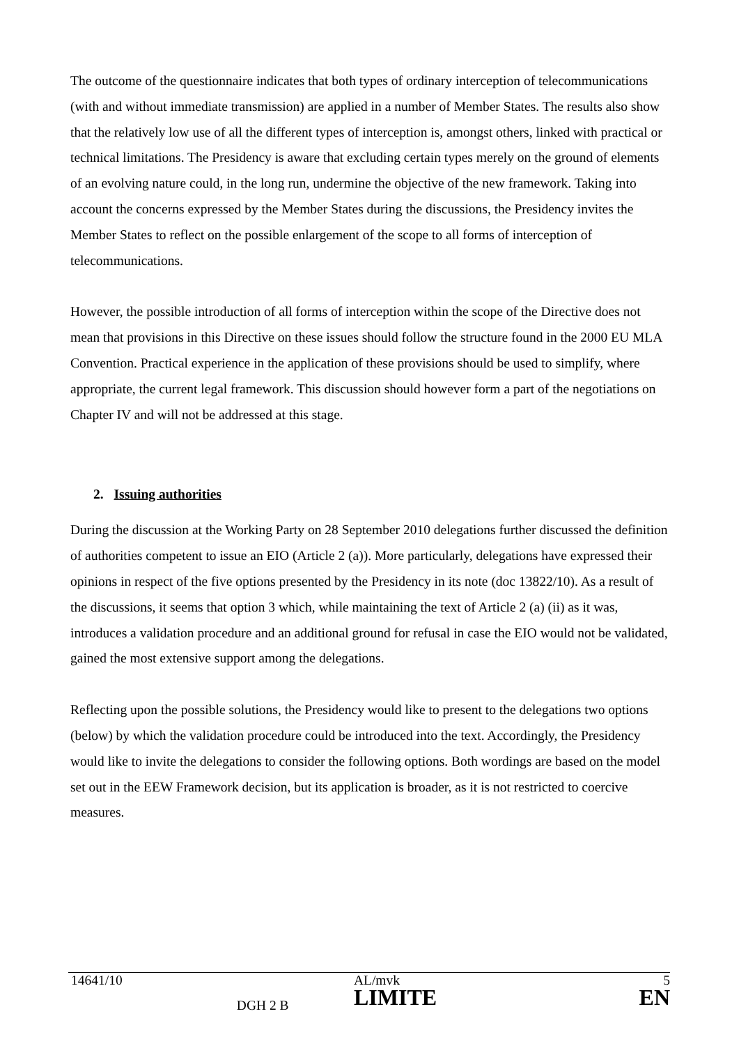The outcome of the questionnaire indicates that both types of ordinary interception of telecommunications (with and without immediate transmission) are applied in a number of Member States. The results also show that the relatively low use of all the different types of interception is, amongst others, linked with practical or technical limitations. The Presidency is aware that excluding certain types merely on the ground of elements of an evolving nature could, in the long run, undermine the objective of the new framework. Taking into account the concerns expressed by the Member States during the discussions, the Presidency invites the Member States to reflect on the possible enlargement of the scope to all forms of interception of telecommunications.
However, the possible introduction of all forms of interception within the scope of the Directive does not mean that provisions in this Directive on these issues should follow the structure found in the 2000 EU MLA Convention. Practical experience in the application of these provisions should be used to simplify, where appropriate, the current legal framework. This discussion should however form a part of the negotiations on Chapter IV and will not be addressed at this stage.
2. Issuing authorities
During the discussion at the Working Party on 28 September 2010 delegations further discussed the definition of authorities competent to issue an EIO (Article 2 (a)). More particularly, delegations have expressed their opinions in respect of the five options presented by the Presidency in its note (doc 13822/10). As a result of the discussions, it seems that option 3 which, while maintaining the text of Article 2 (a) (ii) as it was, introduces a validation procedure and an additional ground for refusal in case the EIO would not be validated, gained the most extensive support among the delegations.
Reflecting upon the possible solutions, the Presidency would like to present to the delegations two options (below) by which the validation procedure could be introduced into the text. Accordingly, the Presidency would like to invite the delegations to consider the following options. Both wordings are based on the model set out in the EEW Framework decision, but its application is broader, as it is not restricted to coercive measures.
| 14641/10 | | AL/mvk | 5 |
| | DGH 2 B | LIMITE | EN |